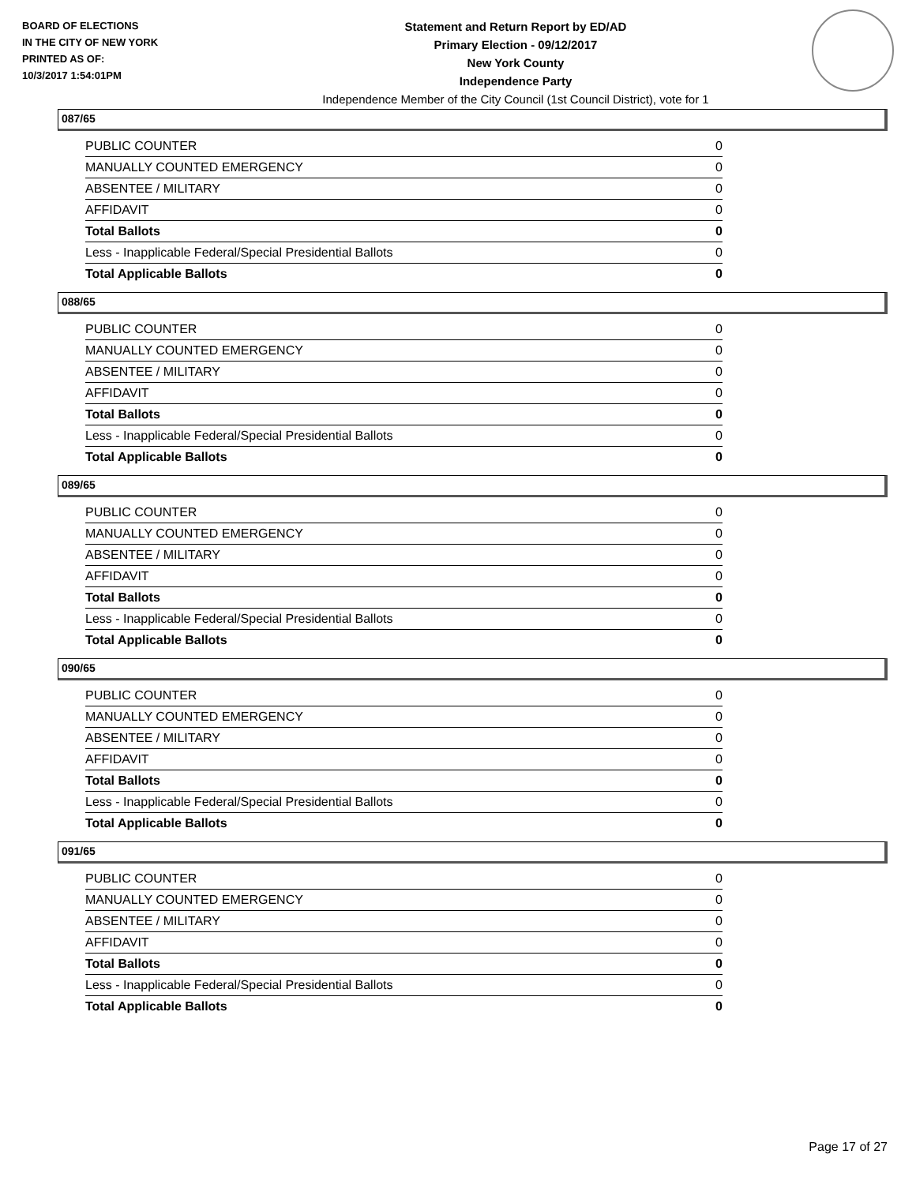BOARD OF ELECTIONS
IN THE CITY OF NEW YORK
PRINTED AS OF:
10/3/2017 1:54:01PM
Statement and Return Report by ED/AD
Primary Election - 09/12/2017
New York County
Independence Party
Independence Member of the City Council (1st Council District), vote for 1
087/65
| PUBLIC COUNTER | 0 |
| MANUALLY COUNTED EMERGENCY | 0 |
| ABSENTEE / MILITARY | 0 |
| AFFIDAVIT | 0 |
| Total Ballots | 0 |
| Less - Inapplicable Federal/Special Presidential Ballots | 0 |
| Total Applicable Ballots | 0 |
088/65
| PUBLIC COUNTER | 0 |
| MANUALLY COUNTED EMERGENCY | 0 |
| ABSENTEE / MILITARY | 0 |
| AFFIDAVIT | 0 |
| Total Ballots | 0 |
| Less - Inapplicable Federal/Special Presidential Ballots | 0 |
| Total Applicable Ballots | 0 |
089/65
| PUBLIC COUNTER | 0 |
| MANUALLY COUNTED EMERGENCY | 0 |
| ABSENTEE / MILITARY | 0 |
| AFFIDAVIT | 0 |
| Total Ballots | 0 |
| Less - Inapplicable Federal/Special Presidential Ballots | 0 |
| Total Applicable Ballots | 0 |
090/65
| PUBLIC COUNTER | 0 |
| MANUALLY COUNTED EMERGENCY | 0 |
| ABSENTEE / MILITARY | 0 |
| AFFIDAVIT | 0 |
| Total Ballots | 0 |
| Less - Inapplicable Federal/Special Presidential Ballots | 0 |
| Total Applicable Ballots | 0 |
091/65
| PUBLIC COUNTER | 0 |
| MANUALLY COUNTED EMERGENCY | 0 |
| ABSENTEE / MILITARY | 0 |
| AFFIDAVIT | 0 |
| Total Ballots | 0 |
| Less - Inapplicable Federal/Special Presidential Ballots | 0 |
| Total Applicable Ballots | 0 |
Page 17 of 27